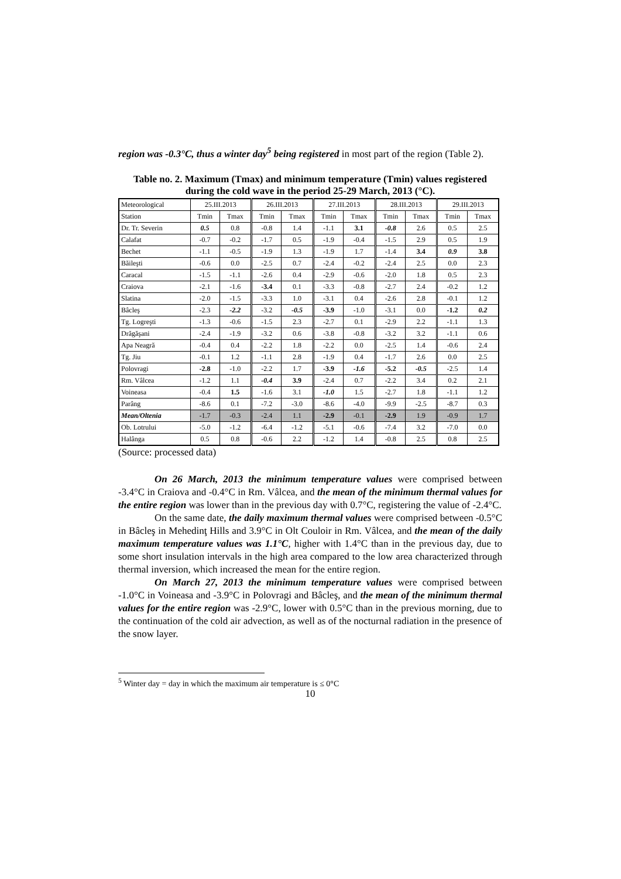region was -0.3°C, thus a winter day<sup>5</sup> being registered in most part of the region (Table 2).
Table no. 2. Maximum (Tmax) and minimum temperature (Tmin) values registered during the cold wave in the period 25-29 March, 2013 (°C).
| Meteorological | 25.III.2013 | | 26.III.2013 | | 27.III.2013 | | 28.III.2013 | | 29.III.2013 | |
| --- | --- | --- | --- | --- | --- | --- | --- | --- | --- | --- |
| Station | Tmin | Tmax | Tmin | Tmax | Tmin | Tmax | Tmin | Tmax | Tmin | Tmax |
| Dr. Tr. Severin | 0.5 | 0.8 | -0.8 | 1.4 | -1.1 | 3.1 | -0.8 | 2.6 | 0.5 | 2.5 |
| Calafat | -0.7 | -0.2 | -1.7 | 0.5 | -1.9 | -0.4 | -1.5 | 2.9 | 0.5 | 1.9 |
| Bechet | -1.1 | -0.5 | -1.9 | 1.3 | -1.9 | 1.7 | -1.4 | 3.4 | 0.9 | 3.8 |
| Băileşti | -0.6 | 0.0 | -2.5 | 0.7 | -2.4 | -0.2 | -2.4 | 2.5 | 0.0 | 2.3 |
| Caracal | -1.5 | -1.1 | -2.6 | 0.4 | -2.9 | -0.6 | -2.0 | 1.8 | 0.5 | 2.3 |
| Craiova | -2.1 | -1.6 | -3.4 | 0.1 | -3.3 | -0.8 | -2.7 | 2.4 | -0.2 | 1.2 |
| Slatina | -2.0 | -1.5 | -3.3 | 1.0 | -3.1 | 0.4 | -2.6 | 2.8 | -0.1 | 1.2 |
| Bâcleş | -2.3 | -2.2 | -3.2 | -0.5 | -3.9 | -1.0 | -3.1 | 0.0 | -1.2 | 0.2 |
| Tg. Logreşti | -1.3 | -0.6 | -1.5 | 2.3 | -2.7 | 0.1 | -2.9 | 2.2 | -1.1 | 1.3 |
| Drăgăşani | -2.4 | -1.9 | -3.2 | 0.6 | -3.8 | -0.8 | -3.2 | 3.2 | -1.1 | 0.6 |
| Apa Neagră | -0.4 | 0.4 | -2.2 | 1.8 | -2.2 | 0.0 | -2.5 | 1.4 | -0.6 | 2.4 |
| Tg. Jiu | -0.1 | 1.2 | -1.1 | 2.8 | -1.9 | 0.4 | -1.7 | 2.6 | 0.0 | 2.5 |
| Polovragi | -2.8 | -1.0 | -2.2 | 1.7 | -3.9 | -1.6 | -5.2 | -0.5 | -2.5 | 1.4 |
| Rm. Vâlcea | -1.2 | 1.1 | -0.4 | 3.9 | -2.4 | 0.7 | -2.2 | 3.4 | 0.2 | 2.1 |
| Voineasa | -0.4 | 1.5 | -1.6 | 3.1 | -1.0 | 1.5 | -2.7 | 1.8 | -1.1 | 1.2 |
| Parâng | -8.6 | 0.1 | -7.2 | -3.0 | -8.6 | -4.0 | -9.9 | -2.5 | -8.7 | 0.3 |
| Mean/Oltenia | -1.7 | -0.3 | -2.4 | 1.1 | -2.9 | -0.1 | -2.9 | 1.9 | -0.9 | 1.7 |
| Ob. Lotrului | -5.0 | -1.2 | -6.4 | -1.2 | -5.1 | -0.6 | -7.4 | 3.2 | -7.0 | 0.0 |
| Halânga | 0.5 | 0.8 | -0.6 | 2.2 | -1.2 | 1.4 | -0.8 | 2.5 | 0.8 | 2.5 |
(Source: processed data)
On 26 March, 2013 the minimum temperature values were comprised between -3.4°C in Craiova and -0.4°C in Rm. Vâlcea, and the mean of the minimum thermal values for the entire region was lower than in the previous day with 0.7°C, registering the value of -2.4°C.
On the same date, the daily maximum thermal values were comprised between -0.5°C in Bâcleş in Mehedinţ Hills and 3.9°C in Olt Couloir in Rm. Vâlcea, and the mean of the daily maximum temperature values was 1.1°C, higher with 1.4°C than in the previous day, due to some short insulation intervals in the high area compared to the low area characterized through thermal inversion, which increased the mean for the entire region.
On March 27, 2013 the minimum temperature values were comprised between -1.0°C in Voineasa and -3.9°C in Polovragi and Bâcleş, and the mean of the minimum thermal values for the entire region was -2.9°C, lower with 0.5°C than in the previous morning, due to the continuation of the cold air advection, as well as of the nocturnal radiation in the presence of the snow layer.
<sup>5</sup> Winter day = day in which the maximum air temperature is ≤ 0°C
10